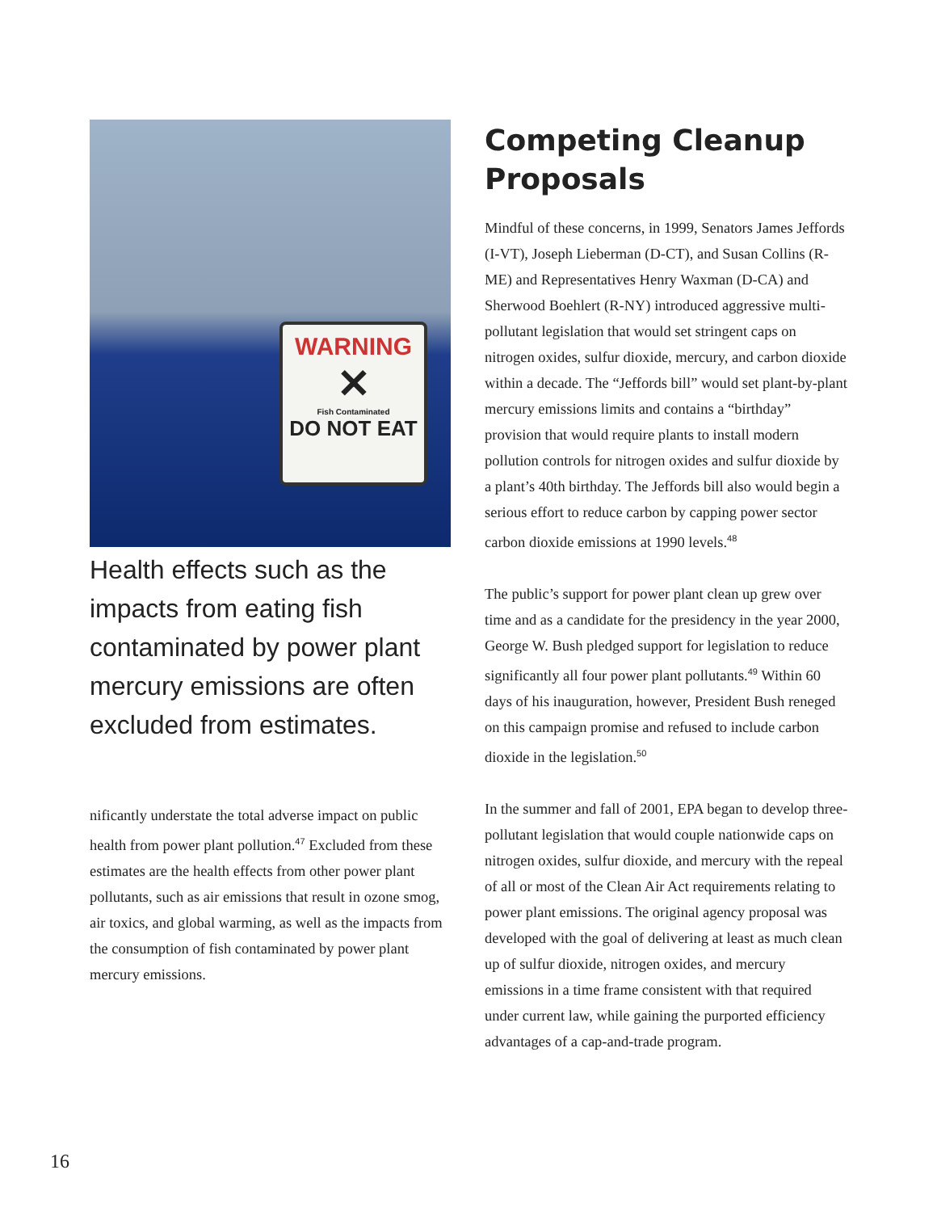WARNING
✕
Fish Contaminated
DO NOT EAT
Health effects such as the impacts from eating fish contaminated by power plant mercury emissions are often excluded from estimates.
nificantly understate the total adverse impact on public health from power plant pollution.<sup>47</sup> Excluded from these estimates are the health effects from other power plant pollutants, such as air emissions that result in ozone smog, air toxics, and global warming, as well as the impacts from the consumption of fish contaminated by power plant mercury emissions.
Competing Cleanup Proposals
Mindful of these concerns, in 1999, Senators James Jeffords (I-VT), Joseph Lieberman (D-CT), and Susan Collins (R-ME) and Representatives Henry Waxman (D-CA) and Sherwood Boehlert (R-NY) introduced aggressive multi-pollutant legislation that would set stringent caps on nitrogen oxides, sulfur dioxide, mercury, and carbon dioxide within a decade. The “Jeffords bill” would set plant-by-plant mercury emissions limits and contains a “birthday” provision that would require plants to install modern pollution controls for nitrogen oxides and sulfur dioxide by a plant’s 40th birthday. The Jeffords bill also would begin a serious effort to reduce carbon by capping power sector carbon dioxide emissions at 1990 levels.<sup>48</sup>
The public’s support for power plant clean up grew over time and as a candidate for the presidency in the year 2000, George W. Bush pledged support for legislation to reduce significantly all four power plant pollutants.<sup>49</sup> Within 60 days of his inauguration, however, President Bush reneged on this campaign promise and refused to include carbon dioxide in the legislation.<sup>50</sup>
In the summer and fall of 2001, EPA began to develop three-pollutant legislation that would couple nationwide caps on nitrogen oxides, sulfur dioxide, and mercury with the repeal of all or most of the Clean Air Act requirements relating to power plant emissions. The original agency proposal was developed with the goal of delivering at least as much clean up of sulfur dioxide, nitrogen oxides, and mercury emissions in a time frame consistent with that required under current law, while gaining the purported efficiency advantages of a cap-and-trade program.
16